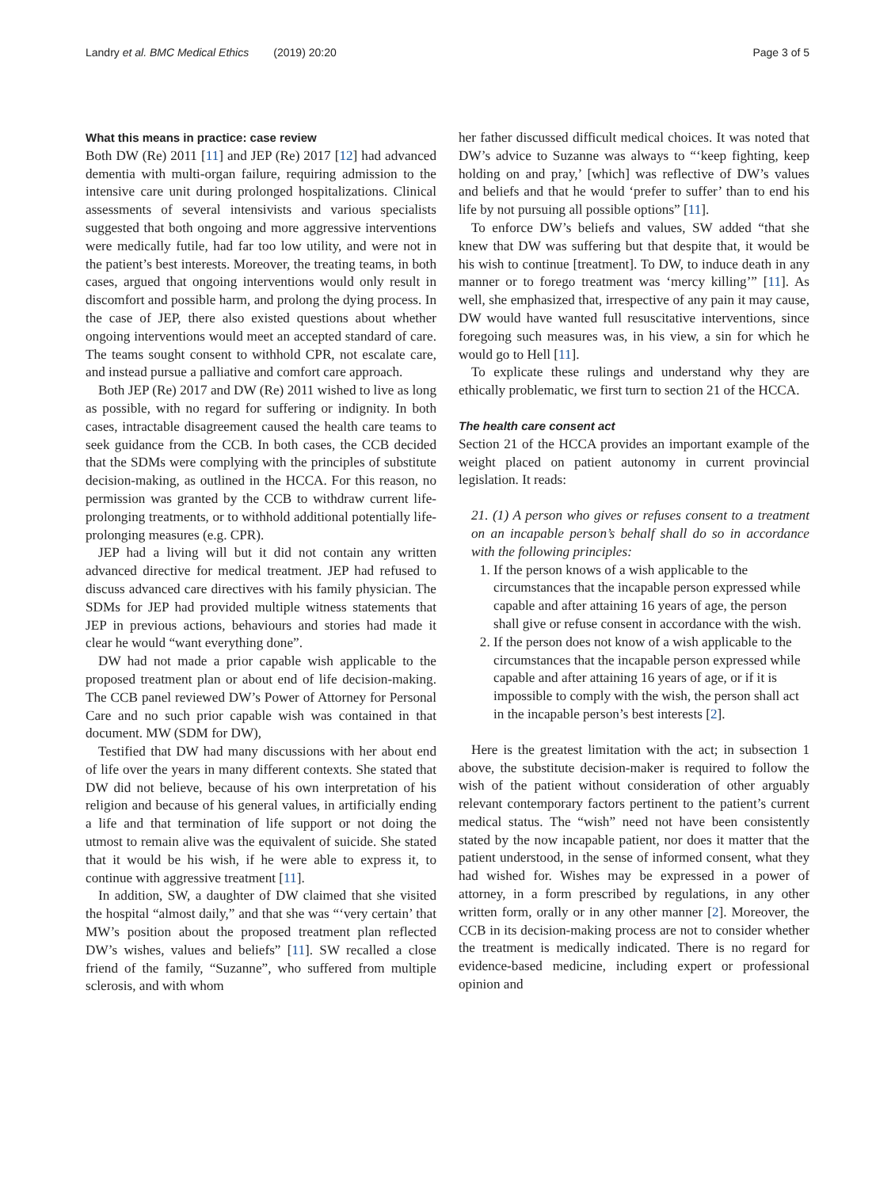Landry et al. BMC Medical Ethics (2019) 20:20 Page 3 of 5
What this means in practice: case review
Both DW (Re) 2011 [11] and JEP (Re) 2017 [12] had advanced dementia with multi-organ failure, requiring admission to the intensive care unit during prolonged hospitalizations. Clinical assessments of several intensivists and various specialists suggested that both ongoing and more aggressive interventions were medically futile, had far too low utility, and were not in the patient’s best interests. Moreover, the treating teams, in both cases, argued that ongoing interventions would only result in discomfort and possible harm, and prolong the dying process. In the case of JEP, there also existed questions about whether ongoing interventions would meet an accepted standard of care. The teams sought consent to withhold CPR, not escalate care, and instead pursue a palliative and comfort care approach.
Both JEP (Re) 2017 and DW (Re) 2011 wished to live as long as possible, with no regard for suffering or indignity. In both cases, intractable disagreement caused the health care teams to seek guidance from the CCB. In both cases, the CCB decided that the SDMs were complying with the principles of substitute decision-making, as outlined in the HCCA. For this reason, no permission was granted by the CCB to withdraw current life-prolonging treatments, or to withhold additional potentially life-prolonging measures (e.g. CPR).
JEP had a living will but it did not contain any written advanced directive for medical treatment. JEP had refused to discuss advanced care directives with his family physician. The SDMs for JEP had provided multiple witness statements that JEP in previous actions, behaviours and stories had made it clear he would “want everything done”.
DW had not made a prior capable wish applicable to the proposed treatment plan or about end of life decision-making. The CCB panel reviewed DW’s Power of Attorney for Personal Care and no such prior capable wish was contained in that document. MW (SDM for DW),
Testified that DW had many discussions with her about end of life over the years in many different contexts. She stated that DW did not believe, because of his own interpretation of his religion and because of his general values, in artificially ending a life and that termination of life support or not doing the utmost to remain alive was the equivalent of suicide. She stated that it would be his wish, if he were able to express it, to continue with aggressive treatment [11].
In addition, SW, a daughter of DW claimed that she visited the hospital “almost daily,” and that she was “‘very certain’ that MW’s position about the proposed treatment plan reflected DW’s wishes, values and beliefs” [11]. SW recalled a close friend of the family, “Suzanne”, who suffered from multiple sclerosis, and with whom
her father discussed difficult medical choices. It was noted that DW’s advice to Suzanne was always to “‘keep fighting, keep holding on and pray,’ [which] was reflective of DW’s values and beliefs and that he would ‘prefer to suffer’ than to end his life by not pursuing all possible options” [11].
To enforce DW’s beliefs and values, SW added “that she knew that DW was suffering but that despite that, it would be his wish to continue [treatment]. To DW, to induce death in any manner or to forego treatment was ‘mercy killing’” [11]. As well, she emphasized that, irrespective of any pain it may cause, DW would have wanted full resuscitative interventions, since foregoing such measures was, in his view, a sin for which he would go to Hell [11].
To explicate these rulings and understand why they are ethically problematic, we first turn to section 21 of the HCCA.
The health care consent act
Section 21 of the HCCA provides an important example of the weight placed on patient autonomy in current provincial legislation. It reads:
21. (1) A person who gives or refuses consent to a treatment on an incapable person’s behalf shall do so in accordance with the following principles:
1. If the person knows of a wish applicable to the circumstances that the incapable person expressed while capable and after attaining 16 years of age, the person shall give or refuse consent in accordance with the wish.
2. If the person does not know of a wish applicable to the circumstances that the incapable person expressed while capable and after attaining 16 years of age, or if it is impossible to comply with the wish, the person shall act in the incapable person’s best interests [2].
Here is the greatest limitation with the act; in subsection 1 above, the substitute decision-maker is required to follow the wish of the patient without consideration of other arguably relevant contemporary factors pertinent to the patient’s current medical status. The “wish” need not have been consistently stated by the now incapable patient, nor does it matter that the patient understood, in the sense of informed consent, what they had wished for. Wishes may be expressed in a power of attorney, in a form prescribed by regulations, in any other written form, orally or in any other manner [2]. Moreover, the CCB in its decision-making process are not to consider whether the treatment is medically indicated. There is no regard for evidence-based medicine, including expert or professional opinion and